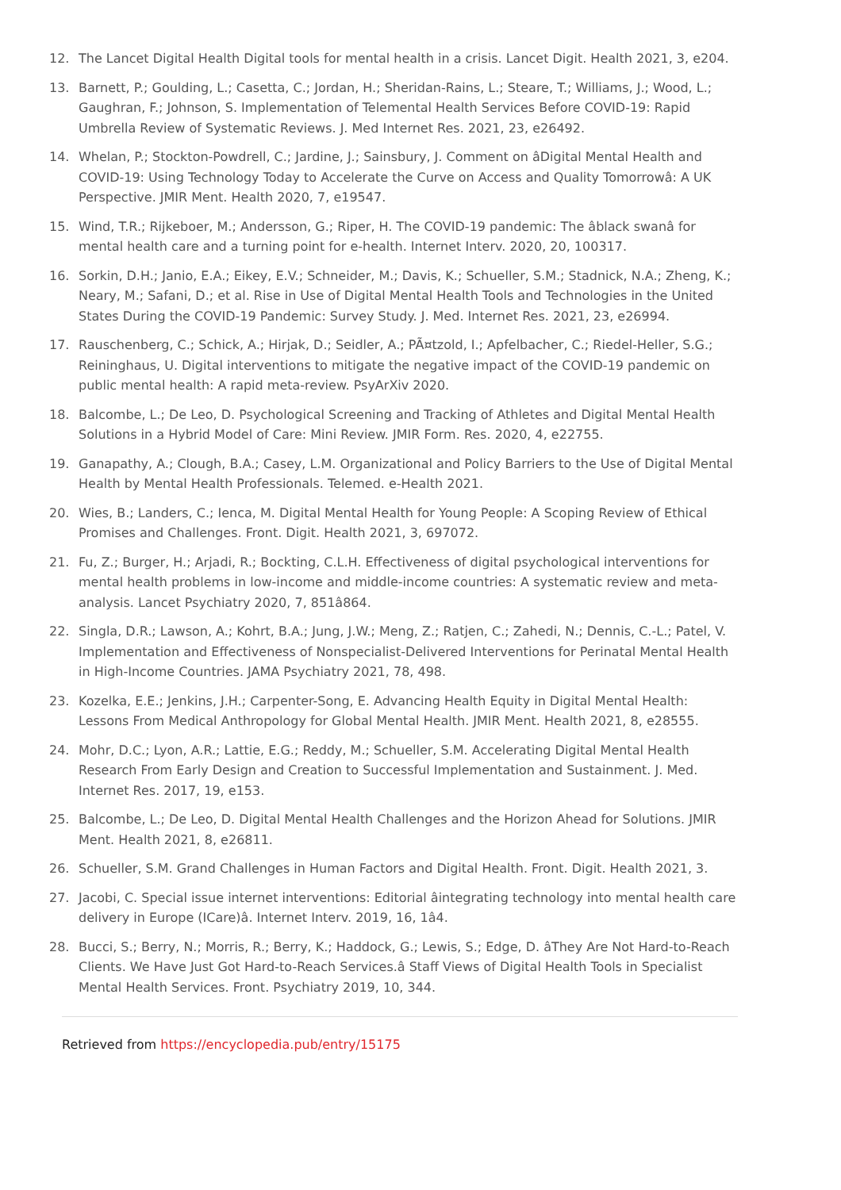12. The Lancet Digital Health Digital tools for mental health in a crisis. Lancet Digit. Health 2021, 3, e204.
13. Barnett, P.; Goulding, L.; Casetta, C.; Jordan, H.; Sheridan-Rains, L.; Steare, T.; Williams, J.; Wood, L.; Gaughran, F.; Johnson, S. Implementation of Telemental Health Services Before COVID-19: Rapid Umbrella Review of Systematic Reviews. J. Med Internet Res. 2021, 23, e26492.
14. Whelan, P.; Stockton-Powdrell, C.; Jardine, J.; Sainsbury, J. Comment on âDigital Mental Health and COVID-19: Using Technology Today to Accelerate the Curve on Access and Quality Tomorrowâ: A UK Perspective. JMIR Ment. Health 2020, 7, e19547.
15. Wind, T.R.; Rijkeboer, M.; Andersson, G.; Riper, H. The COVID-19 pandemic: The âblack swanâ for mental health care and a turning point for e-health. Internet Interv. 2020, 20, 100317.
16. Sorkin, D.H.; Janio, E.A.; Eikey, E.V.; Schneider, M.; Davis, K.; Schueller, S.M.; Stadnick, N.A.; Zheng, K.; Neary, M.; Safani, D.; et al. Rise in Use of Digital Mental Health Tools and Technologies in the United States During the COVID-19 Pandemic: Survey Study. J. Med. Internet Res. 2021, 23, e26994.
17. Rauschenberg, C.; Schick, A.; Hirjak, D.; Seidler, A.; PÃ¤tzold, I.; Apfelbacher, C.; Riedel-Heller, S.G.; Reininghaus, U. Digital interventions to mitigate the negative impact of the COVID-19 pandemic on public mental health: A rapid meta-review. PsyArXiv 2020.
18. Balcombe, L.; De Leo, D. Psychological Screening and Tracking of Athletes and Digital Mental Health Solutions in a Hybrid Model of Care: Mini Review. JMIR Form. Res. 2020, 4, e22755.
19. Ganapathy, A.; Clough, B.A.; Casey, L.M. Organizational and Policy Barriers to the Use of Digital Mental Health by Mental Health Professionals. Telemed. e-Health 2021.
20. Wies, B.; Landers, C.; Ienca, M. Digital Mental Health for Young People: A Scoping Review of Ethical Promises and Challenges. Front. Digit. Health 2021, 3, 697072.
21. Fu, Z.; Burger, H.; Arjadi, R.; Bockting, C.L.H. Effectiveness of digital psychological interventions for mental health problems in low-income and middle-income countries: A systematic review and meta-analysis. Lancet Psychiatry 2020, 7, 851â864.
22. Singla, D.R.; Lawson, A.; Kohrt, B.A.; Jung, J.W.; Meng, Z.; Ratjen, C.; Zahedi, N.; Dennis, C.-L.; Patel, V. Implementation and Effectiveness of Nonspecialist-Delivered Interventions for Perinatal Mental Health in High-Income Countries. JAMA Psychiatry 2021, 78, 498.
23. Kozelka, E.E.; Jenkins, J.H.; Carpenter-Song, E. Advancing Health Equity in Digital Mental Health: Lessons From Medical Anthropology for Global Mental Health. JMIR Ment. Health 2021, 8, e28555.
24. Mohr, D.C.; Lyon, A.R.; Lattie, E.G.; Reddy, M.; Schueller, S.M. Accelerating Digital Mental Health Research From Early Design and Creation to Successful Implementation and Sustainment. J. Med. Internet Res. 2017, 19, e153.
25. Balcombe, L.; De Leo, D. Digital Mental Health Challenges and the Horizon Ahead for Solutions. JMIR Ment. Health 2021, 8, e26811.
26. Schueller, S.M. Grand Challenges in Human Factors and Digital Health. Front. Digit. Health 2021, 3.
27. Jacobi, C. Special issue internet interventions: Editorial âintegrating technology into mental health care delivery in Europe (ICare)â. Internet Interv. 2019, 16, 1â4.
28. Bucci, S.; Berry, N.; Morris, R.; Berry, K.; Haddock, G.; Lewis, S.; Edge, D. âThey Are Not Hard-to-Reach Clients. We Have Just Got Hard-to-Reach Services.â Staff Views of Digital Health Tools in Specialist Mental Health Services. Front. Psychiatry 2019, 10, 344.
Retrieved from https://encyclopedia.pub/entry/15175